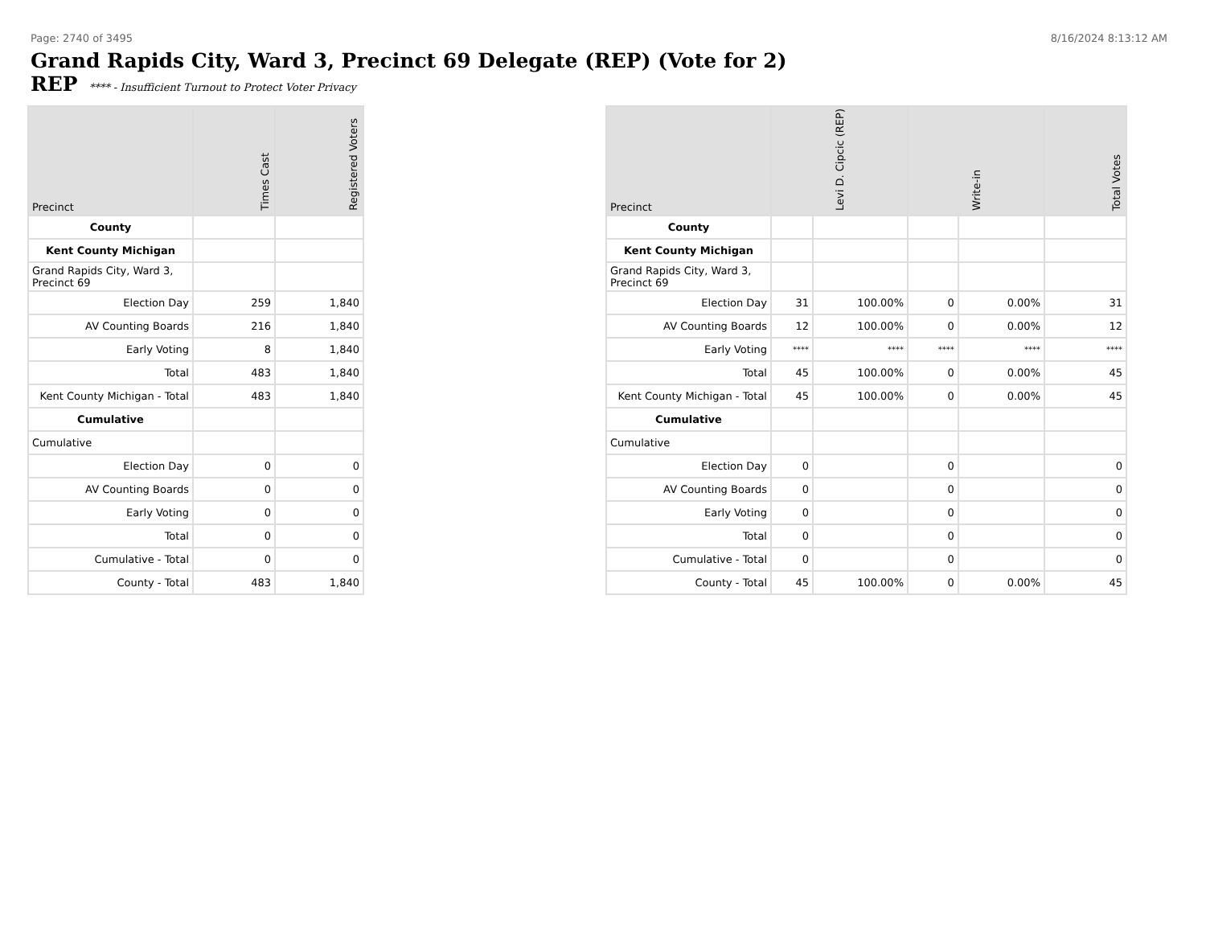Page: 2740 of 3495 8/16/2024 8:13:12 AM
Grand Rapids City, Ward 3, Precinct 69 Delegate (REP) (Vote for 2)
REP **** - Insufficient Turnout to Protect Voter Privacy
| Precinct | Times Cast | Registered Voters |
| --- | --- | --- |
| County | | |
| Kent County Michigan | | |
| Grand Rapids City, Ward 3, Precinct 69 | | |
| Election Day | 259 | 1,840 |
| AV Counting Boards | 216 | 1,840 |
| Early Voting | 8 | 1,840 |
| Total | 483 | 1,840 |
| Kent County Michigan - Total | 483 | 1,840 |
| Cumulative | | |
| Cumulative | | |
| Election Day | 0 | 0 |
| AV Counting Boards | 0 | 0 |
| Early Voting | 0 | 0 |
| Total | 0 | 0 |
| Cumulative - Total | 0 | 0 |
| County - Total | 483 | 1,840 |
| Precinct | Levi D. Cipcic (REP) | | Write-in | | Total Votes |
| --- | --- | --- | --- | --- | --- |
| County | | | | | |
| Kent County Michigan | | | | | |
| Grand Rapids City, Ward 3, Precinct 69 | | | | | |
| Election Day | 31 | 100.00% | 0 | 0.00% | 31 |
| AV Counting Boards | 12 | 100.00% | 0 | 0.00% | 12 |
| Early Voting | **** | **** | **** | **** | **** |
| Total | 45 | 100.00% | 0 | 0.00% | 45 |
| Kent County Michigan - Total | 45 | 100.00% | 0 | 0.00% | 45 |
| Cumulative | | | | | |
| Cumulative | | | | | |
| Election Day | 0 | | 0 | | 0 |
| AV Counting Boards | 0 | | 0 | | 0 |
| Early Voting | 0 | | 0 | | 0 |
| Total | 0 | | 0 | | 0 |
| Cumulative - Total | 0 | | 0 | | 0 |
| County - Total | 45 | 100.00% | 0 | 0.00% | 45 |